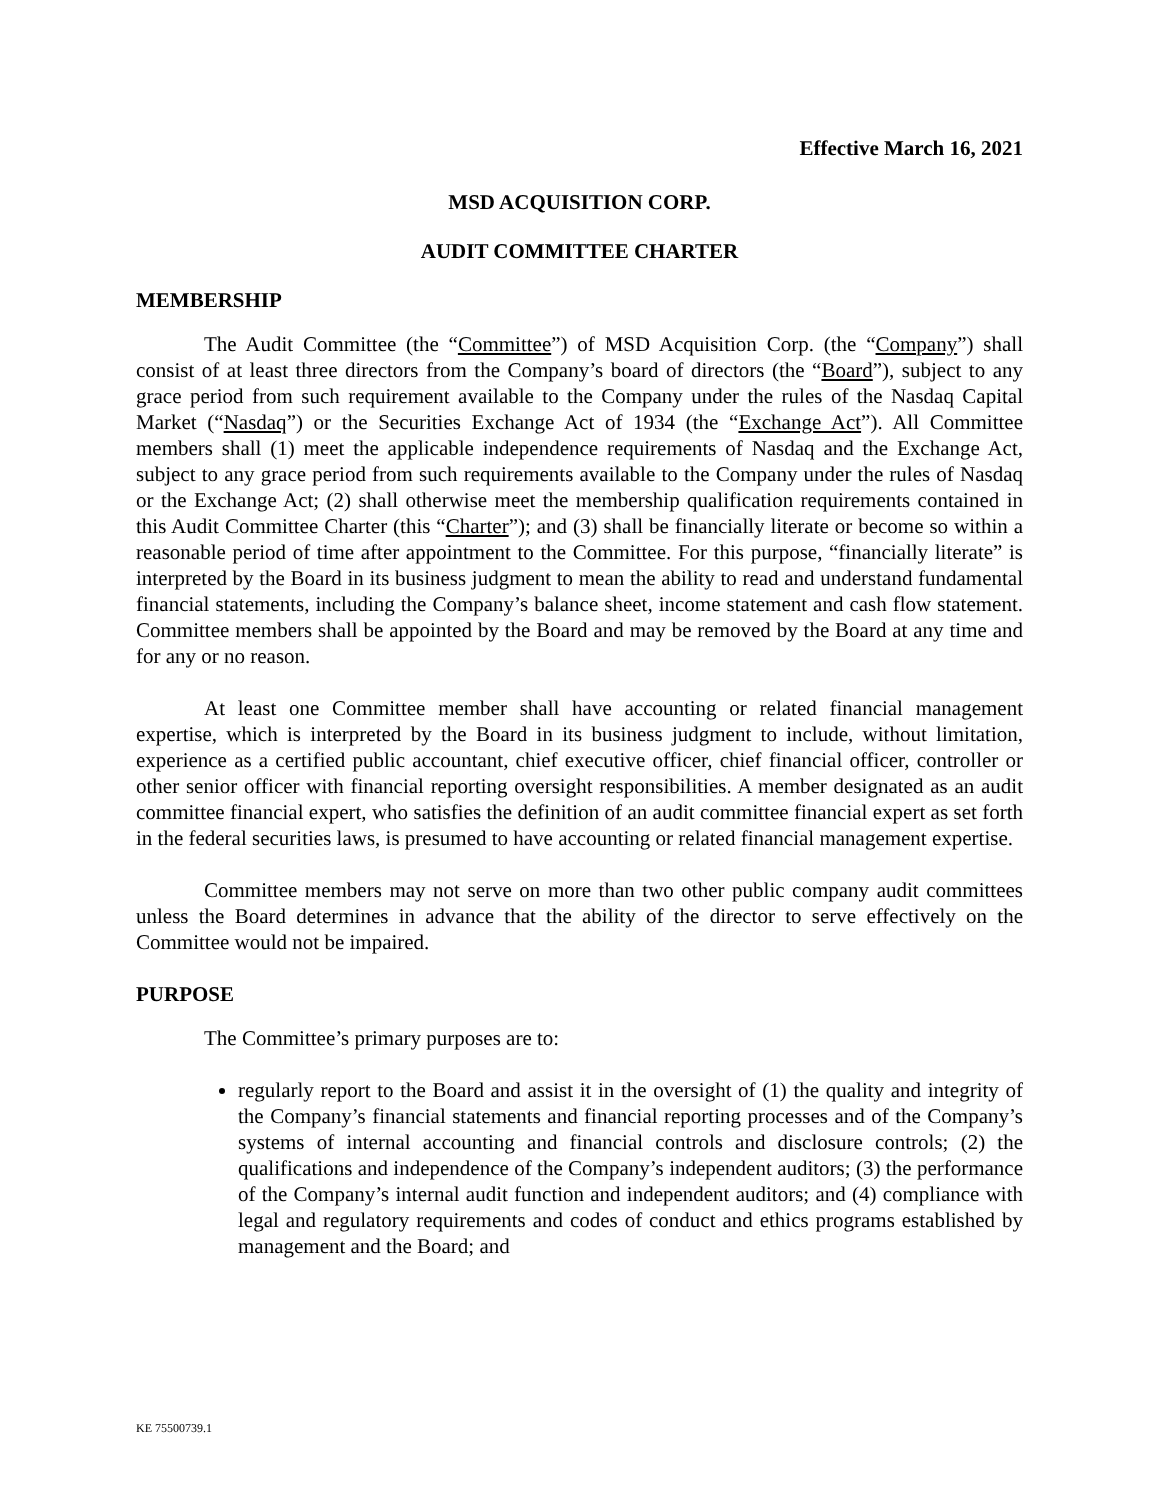Effective March 16, 2021
MSD ACQUISITION CORP.
AUDIT COMMITTEE CHARTER
MEMBERSHIP
The Audit Committee (the “Committee”) of MSD Acquisition Corp. (the “Company”) shall consist of at least three directors from the Company’s board of directors (the “Board”), subject to any grace period from such requirement available to the Company under the rules of the Nasdaq Capital Market (“Nasdaq”) or the Securities Exchange Act of 1934 (the “Exchange Act”). All Committee members shall (1) meet the applicable independence requirements of Nasdaq and the Exchange Act, subject to any grace period from such requirements available to the Company under the rules of Nasdaq or the Exchange Act; (2) shall otherwise meet the membership qualification requirements contained in this Audit Committee Charter (this “Charter”); and (3) shall be financially literate or become so within a reasonable period of time after appointment to the Committee. For this purpose, “financially literate” is interpreted by the Board in its business judgment to mean the ability to read and understand fundamental financial statements, including the Company’s balance sheet, income statement and cash flow statement. Committee members shall be appointed by the Board and may be removed by the Board at any time and for any or no reason.
At least one Committee member shall have accounting or related financial management expertise, which is interpreted by the Board in its business judgment to include, without limitation, experience as a certified public accountant, chief executive officer, chief financial officer, controller or other senior officer with financial reporting oversight responsibilities. A member designated as an audit committee financial expert, who satisfies the definition of an audit committee financial expert as set forth in the federal securities laws, is presumed to have accounting or related financial management expertise.
Committee members may not serve on more than two other public company audit committees unless the Board determines in advance that the ability of the director to serve effectively on the Committee would not be impaired.
PURPOSE
The Committee’s primary purposes are to:
regularly report to the Board and assist it in the oversight of (1) the quality and integrity of the Company’s financial statements and financial reporting processes and of the Company’s systems of internal accounting and financial controls and disclosure controls; (2) the qualifications and independence of the Company’s independent auditors; (3) the performance of the Company’s internal audit function and independent auditors; and (4) compliance with legal and regulatory requirements and codes of conduct and ethics programs established by management and the Board; and
KE 75500739.1